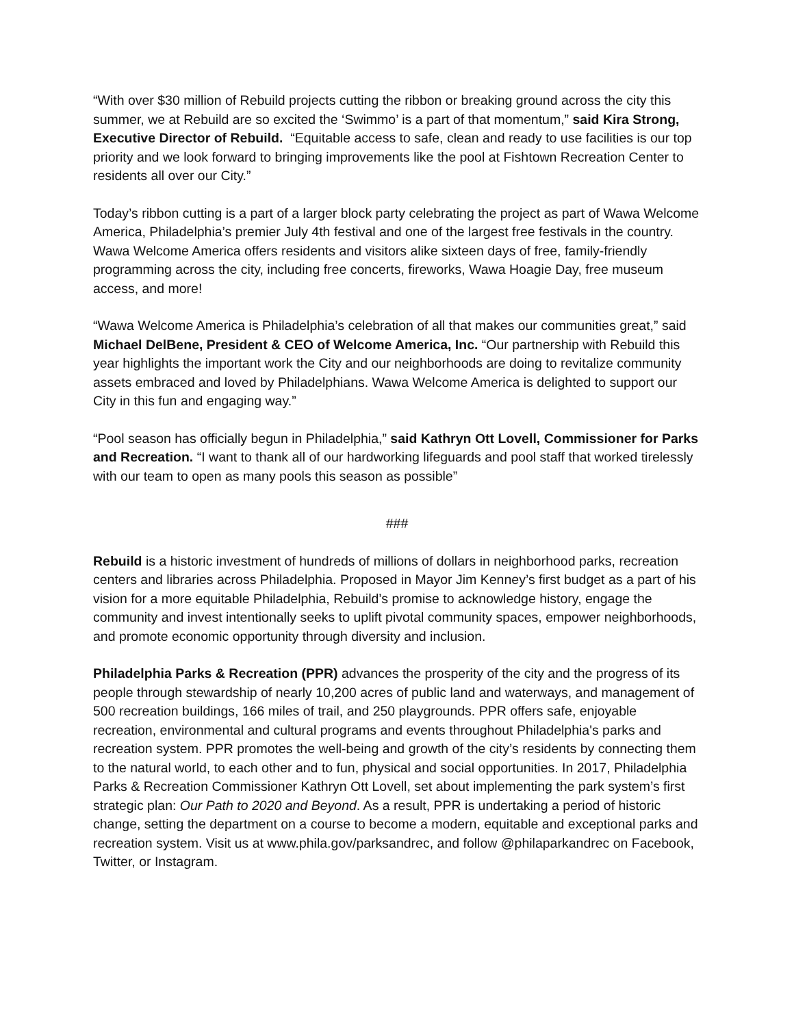“With over $30 million of Rebuild projects cutting the ribbon or breaking ground across the city this summer, we at Rebuild are so excited the ‘Swimmo’ is a part of that momentum,” said Kira Strong, Executive Director of Rebuild. “Equitable access to safe, clean and ready to use facilities is our top priority and we look forward to bringing improvements like the pool at Fishtown Recreation Center to residents all over our City.”
Today’s ribbon cutting is a part of a larger block party celebrating the project as part of Wawa Welcome America, Philadelphia’s premier July 4th festival and one of the largest free festivals in the country. Wawa Welcome America offers residents and visitors alike sixteen days of free, family-friendly programming across the city, including free concerts, fireworks, Wawa Hoagie Day, free museum access, and more!
“Wawa Welcome America is Philadelphia’s celebration of all that makes our communities great,” said Michael DelBene, President & CEO of Welcome America, Inc. “Our partnership with Rebuild this year highlights the important work the City and our neighborhoods are doing to revitalize community assets embraced and loved by Philadelphians. Wawa Welcome America is delighted to support our City in this fun and engaging way.”
“Pool season has officially begun in Philadelphia,” said Kathryn Ott Lovell, Commissioner for Parks and Recreation. “I want to thank all of our hardworking lifeguards and pool staff that worked tirelessly with our team to open as many pools this season as possible”
###
Rebuild is a historic investment of hundreds of millions of dollars in neighborhood parks, recreation centers and libraries across Philadelphia. Proposed in Mayor Jim Kenney’s first budget as a part of his vision for a more equitable Philadelphia, Rebuild’s promise to acknowledge history, engage the community and invest intentionally seeks to uplift pivotal community spaces, empower neighborhoods, and promote economic opportunity through diversity and inclusion.
Philadelphia Parks & Recreation (PPR) advances the prosperity of the city and the progress of its people through stewardship of nearly 10,200 acres of public land and waterways, and management of 500 recreation buildings, 166 miles of trail, and 250 playgrounds. PPR offers safe, enjoyable recreation, environmental and cultural programs and events throughout Philadelphia's parks and recreation system. PPR promotes the well-being and growth of the city’s residents by connecting them to the natural world, to each other and to fun, physical and social opportunities. In 2017, Philadelphia Parks & Recreation Commissioner Kathryn Ott Lovell, set about implementing the park system’s first strategic plan: Our Path to 2020 and Beyond. As a result, PPR is undertaking a period of historic change, setting the department on a course to become a modern, equitable and exceptional parks and recreation system. Visit us at www.phila.gov/parksandrec, and follow @philaparkandrec on Facebook, Twitter, or Instagram.